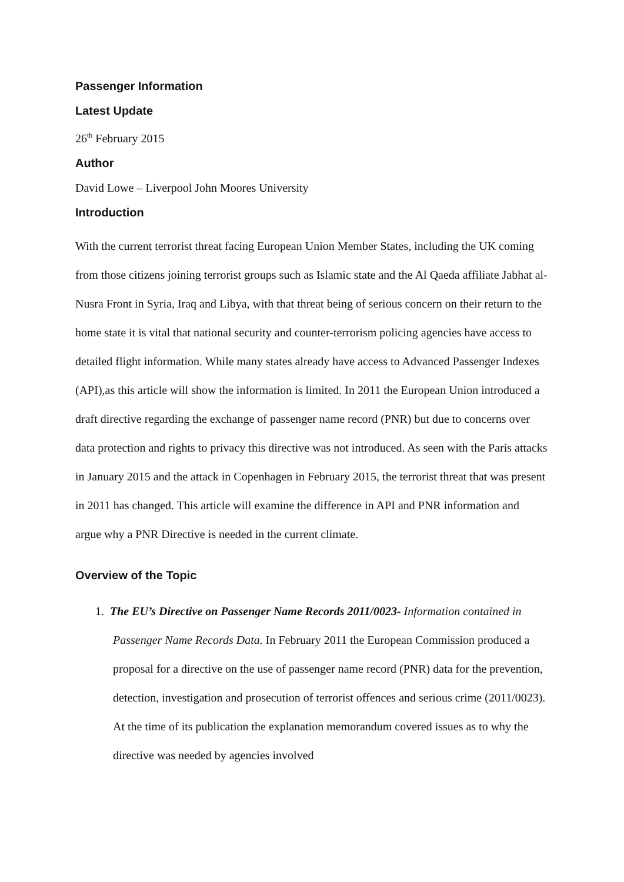Passenger Information
Latest Update
26<sup>th</sup> February 2015
Author
David Lowe – Liverpool John Moores University
Introduction
With the current terrorist threat facing European Union Member States, including the UK coming from those citizens joining terrorist groups such as Islamic state and the Al Qaeda affiliate Jabhat al-Nusra Front in Syria, Iraq and Libya, with that threat being of serious concern on their return to the home state it is vital that national security and counter-terrorism policing agencies have access to detailed flight information. While many states already have access to Advanced Passenger Indexes (API),as this article will show the information is limited. In 2011 the European Union introduced a draft directive regarding the exchange of passenger name record (PNR) but due to concerns over data protection and rights to privacy this directive was not introduced. As seen with the Paris attacks in January 2015 and the attack in Copenhagen in February 2015, the terrorist threat that was present in 2011 has changed. This article will examine the difference in API and PNR information and argue why a PNR Directive is needed in the current climate.
Overview of the Topic
1. The EU’s Directive on Passenger Name Records 2011/0023- Information contained in Passenger Name Records Data. In February 2011 the European Commission produced a proposal for a directive on the use of passenger name record (PNR) data for the prevention, detection, investigation and prosecution of terrorist offences and serious crime (2011/0023). At the time of its publication the explanation memorandum covered issues as to why the directive was needed by agencies involved